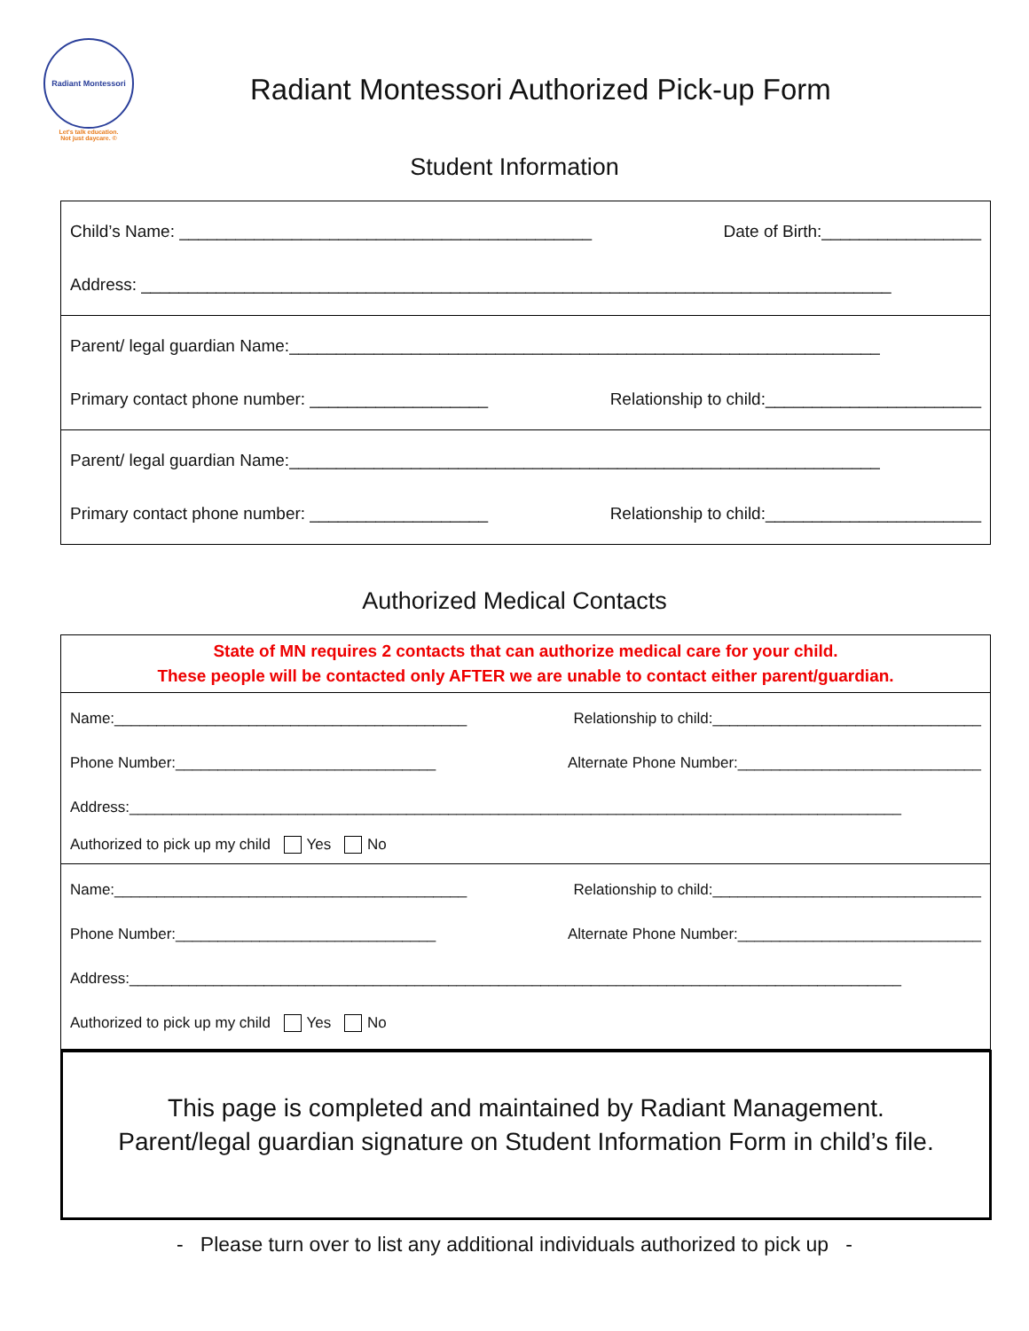Radiant Montessori
Let's talk education.
Not just daycare. ©
Radiant Montessori Authorized Pick-up Form
Student Information
Child’s Name: ____________________________________________ Date of Birth:_________________
Address: ________________________________________________________________________________
Parent/ legal guardian Name:_______________________________________________________________
Primary contact phone number: ___________________ Relationship to child:_______________________
Parent/ legal guardian Name:_______________________________________________________________
Primary contact phone number: ___________________ Relationship to child:_______________________
Authorized Medical Contacts
State of MN requires 2 contacts that can authorize medical care for your child.
These people will be contacted only AFTER we are unable to contact either parent/guardian.
Name:__________________________________________ Relationship to child:________________________________
Phone Number:_______________________________ Alternate Phone Number:_____________________________
Address:____________________________________________________________________________________________
Authorized to pick up my child Yes No
Name:__________________________________________ Relationship to child:________________________________
Phone Number:_______________________________ Alternate Phone Number:_____________________________
Address:____________________________________________________________________________________________
Authorized to pick up my child Yes No
This page is completed and maintained by Radiant Management.
Parent/legal guardian signature on Student Information Form in child’s file.
- Please turn over to list any additional individuals authorized to pick up -